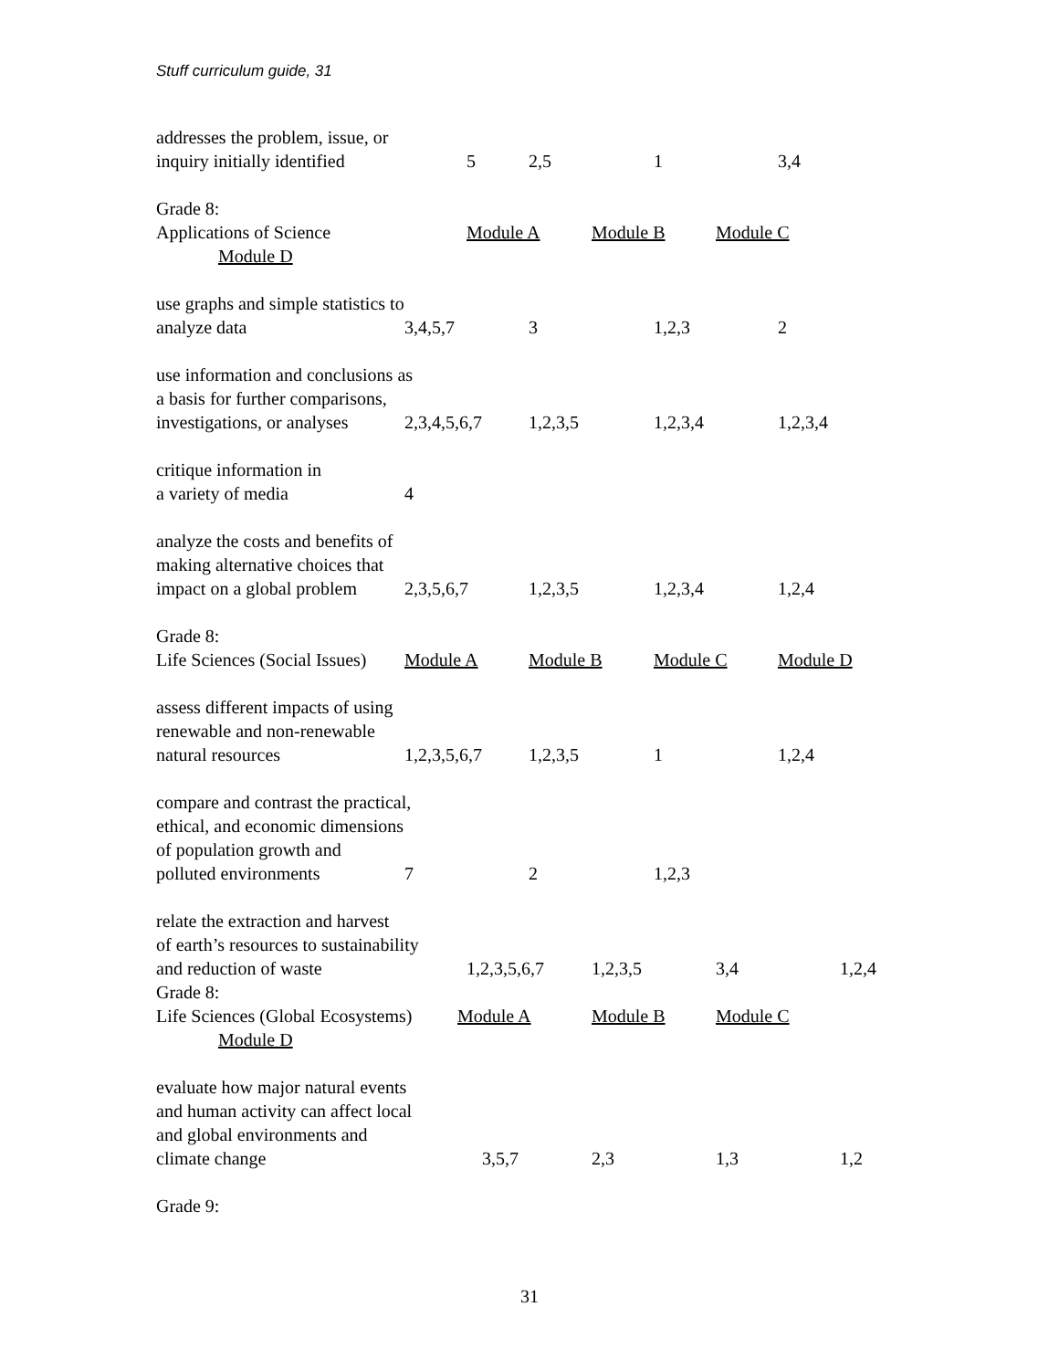Stuff curriculum guide, 31
addresses the problem, issue, or
inquiry initially identified 5 2,5 1 3,4
Grade 8:
Applications of Science Module A Module B Module C
Module D
use graphs and simple statistics to
analyze data 3,4,5,7 3 1,2,3 2
use information and conclusions as
a basis for further comparisons,
investigations, or analyses 2,3,4,5,6,7 1,2,3,5 1,2,3,4 1,2,3,4
critique information in
a variety of media 4
analyze the costs and benefits of
making alternative choices that
impact on a global problem 2,3,5,6,7 1,2,3,5 1,2,3,4 1,2,4
Grade 8:
Life Sciences (Social Issues) Module A Module B Module C Module D
assess different impacts of using
renewable and non-renewable
natural resources 1,2,3,5,6,7 1,2,3,5 1 1,2,4
compare and contrast the practical,
ethical, and economic dimensions
of population growth and
polluted environments 7 2 1,2,3
relate the extraction and harvest
of earth’s resources to sustainability
and reduction of waste 1,2,3,5,6,7 1,2,3,5 3,4 1,2,4
Grade 8:
Life Sciences (Global Ecosystems) Module A Module B Module C
Module D
evaluate how major natural events
and human activity can affect local
and global environments and
climate change 3,5,7 2,3 1,3 1,2
Grade 9:
31